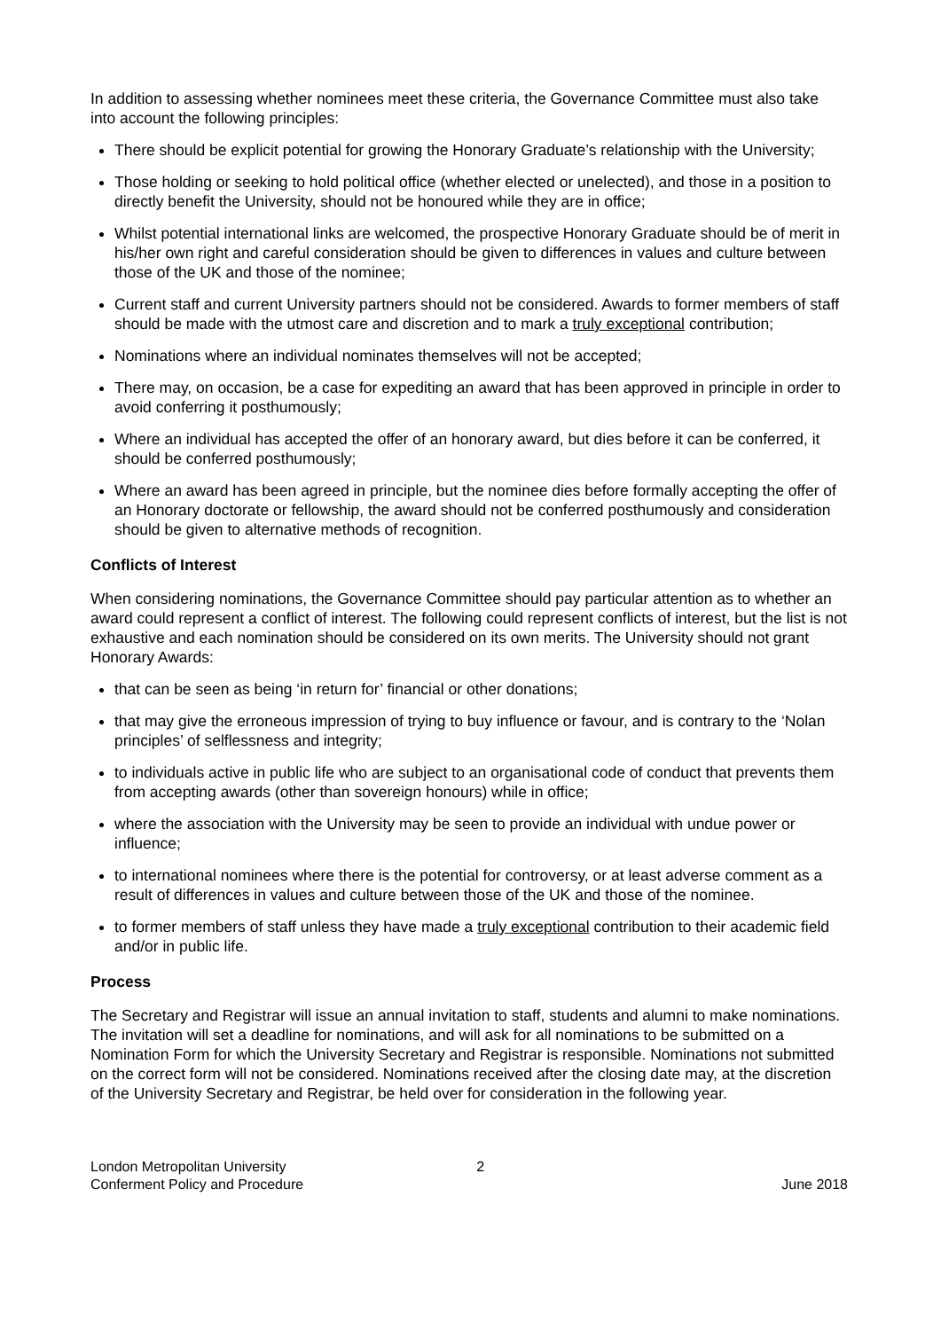In addition to assessing whether nominees meet these criteria, the Governance Committee must also take into account the following principles:
There should be explicit potential for growing the Honorary Graduate’s relationship with the University;
Those holding or seeking to hold political office (whether elected or unelected), and those in a position to directly benefit the University, should not be honoured while they are in office;
Whilst potential international links are welcomed, the prospective Honorary Graduate should be of merit in his/her own right and careful consideration should be given to differences in values and culture between those of the UK and those of the nominee;
Current staff and current University partners should not be considered. Awards to former members of staff should be made with the utmost care and discretion and to mark a truly exceptional contribution;
Nominations where an individual nominates themselves will not be accepted;
There may, on occasion, be a case for expediting an award that has been approved in principle in order to avoid conferring it posthumously;
Where an individual has accepted the offer of an honorary award, but dies before it can be conferred, it should be conferred posthumously;
Where an award has been agreed in principle, but the nominee dies before formally accepting the offer of an Honorary doctorate or fellowship, the award should not be conferred posthumously and consideration should be given to alternative methods of recognition.
Conflicts of Interest
When considering nominations, the Governance Committee should pay particular attention as to whether an award could represent a conflict of interest. The following could represent conflicts of interest, but the list is not exhaustive and each nomination should be considered on its own merits. The University should not grant Honorary Awards:
that can be seen as being ‘in return for’ financial or other donations;
that may give the erroneous impression of trying to buy influence or favour, and is contrary to the ‘Nolan principles’ of selflessness and integrity;
to individuals active in public life who are subject to an organisational code of conduct that prevents them from accepting awards (other than sovereign honours) while in office;
where the association with the University may be seen to provide an individual with undue power or influence;
to international nominees where there is the potential for controversy, or at least adverse comment as a result of differences in values and culture between those of the UK and those of the nominee.
to former members of staff unless they have made a truly exceptional contribution to their academic field and/or in public life.
Process
The Secretary and Registrar will issue an annual invitation to staff, students and alumni to make nominations. The invitation will set a deadline for nominations, and will ask for all nominations to be submitted on a Nomination Form for which the University Secretary and Registrar is responsible. Nominations not submitted on the correct form will not be considered. Nominations received after the closing date may, at the discretion of the University Secretary and Registrar, be held over for consideration in the following year.
London Metropolitan University
Conferment Policy and Procedure
2 June 2018